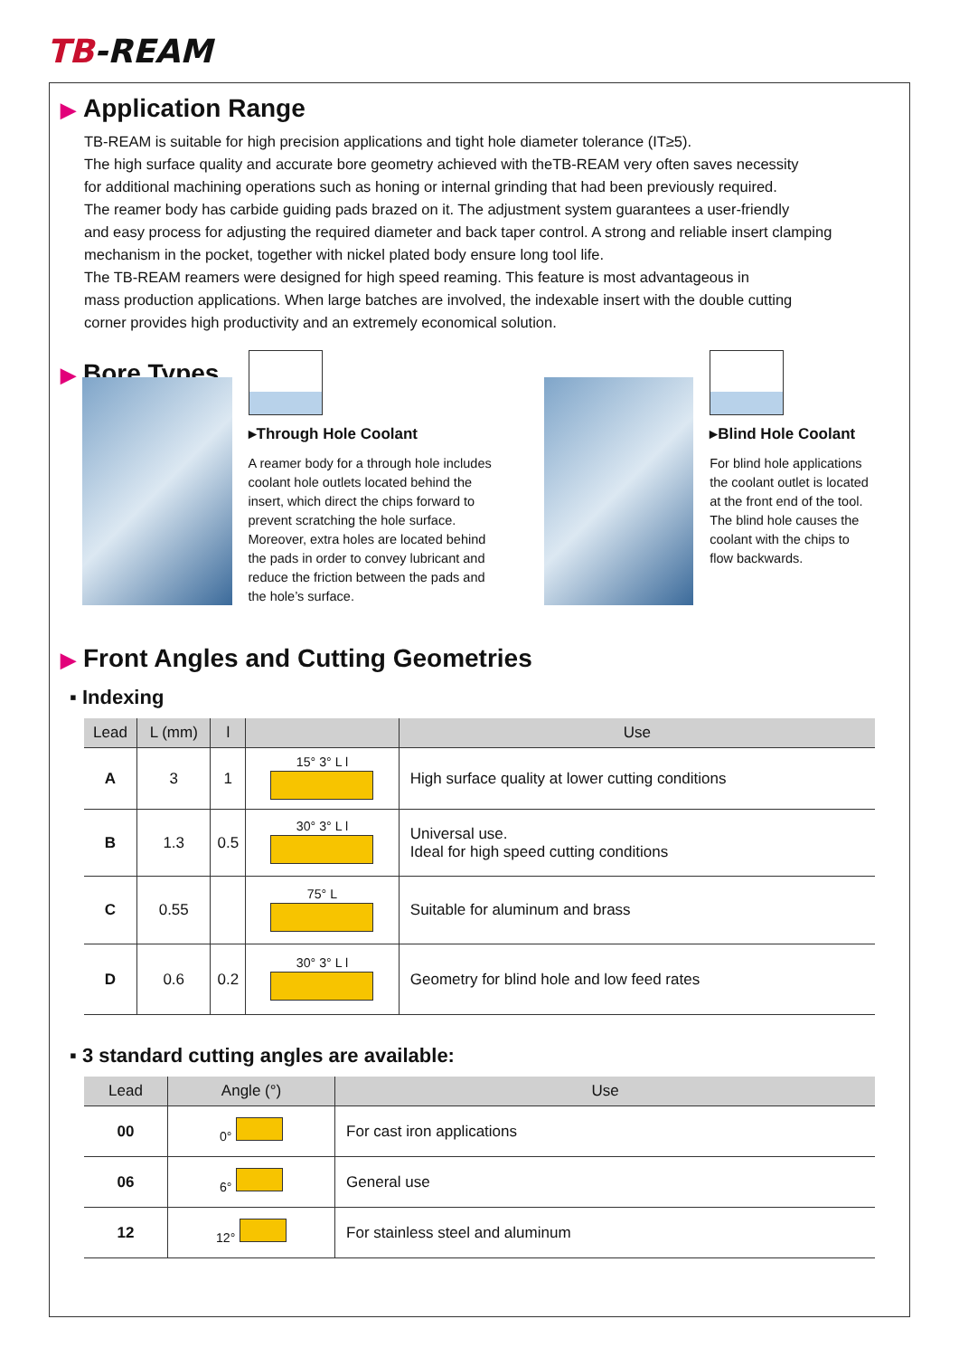TB-REAM
▶ Application Range
TB-REAM is suitable for high precision applications and tight hole diameter tolerance (IT≥5).
The high surface quality and accurate bore geometry achieved with theTB-REAM very often saves necessity
for additional machining operations such as honing or internal grinding that had been previously required.
The reamer body has carbide guiding pads brazed on it. The adjustment system guarantees a user-friendly
and easy process for adjusting the required diameter and back taper control. A strong and reliable insert clamping
mechanism in the pocket, together with nickel plated body ensure long tool life.
The TB-REAM reamers were designed for high speed reaming. This feature is most advantageous in
mass production applications. When large batches are involved, the indexable insert with the double cutting
corner provides high productivity and an extremely economical solution.
▶ Bore Types
▸Through Hole Coolant
A reamer body for a through hole includes coolant hole outlets located behind the insert, which direct the chips forward to prevent scratching the hole surface. Moreover, extra holes are located behind the pads in order to convey lubricant and reduce the friction between the pads and the hole’s surface.
▸Blind Hole Coolant
For blind hole applications the coolant outlet is located at the front end of the tool. The blind hole causes the coolant with the chips to flow backwards.
▶ Front Angles and Cutting Geometries
▪ Indexing
| Lead | L (mm) | l | | Use |
| --- | --- | --- | --- | --- |
| A | 3 | 1 | 15° 3° L l | High surface quality at lower cutting conditions |
| B | 1.3 | 0.5 | 30° 3° L l | Universal use. Ideal for high speed cutting conditions |
| C | 0.55 | | 75° L | Suitable for aluminum and brass |
| D | 0.6 | 0.2 | 30° 3° L l | Geometry for blind hole and low feed rates |
▪ 3 standard cutting angles are available:
| Lead | Angle (°) | Use |
| --- | --- | --- |
| 00 | 0° | For cast iron applications |
| 06 | 6° | General use |
| 12 | 12° | For stainless steel and aluminum |